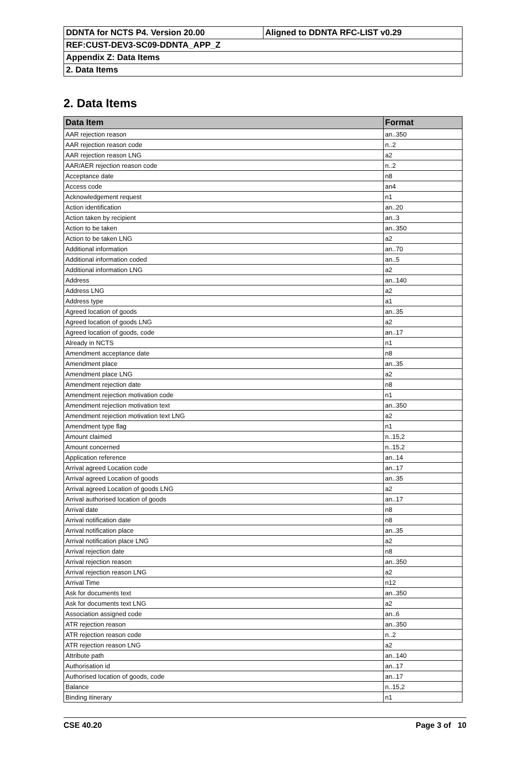| DDNTA for NCTS P4. Version 20.00 | Aligned to DDNTA RFC-LIST v0.29 |
| REF:CUST-DEV3-SC09-DDNTA_APP_Z | |
| Appendix Z: Data Items | |
| 2. Data Items | |
2. Data Items
| Data Item | Format |
| --- | --- |
| AAR rejection reason | an..350 |
| AAR rejection reason code | n..2 |
| AAR rejection reason LNG | a2 |
| AAR/AER rejection reason code | n..2 |
| Acceptance date | n8 |
| Access code | an4 |
| Acknowledgement request | n1 |
| Action identification | an..20 |
| Action taken by recipient | an..3 |
| Action to be taken | an..350 |
| Action to be taken LNG | a2 |
| Additional information | an..70 |
| Additional information coded | an..5 |
| Additional information LNG | a2 |
| Address | an..140 |
| Address LNG | a2 |
| Address type | a1 |
| Agreed location of goods | an..35 |
| Agreed location of goods LNG | a2 |
| Agreed location of goods, code | an..17 |
| Already in NCTS | n1 |
| Amendment acceptance date | n8 |
| Amendment place | an..35 |
| Amendment place LNG | a2 |
| Amendment rejection date | n8 |
| Amendment rejection motivation code | n1 |
| Amendment rejection motivation text | an..350 |
| Amendment rejection motivation text LNG | a2 |
| Amendment type flag | n1 |
| Amount claimed | n..15,2 |
| Amount concerned | n..15,2 |
| Application reference | an..14 |
| Arrival agreed Location code | an..17 |
| Arrival agreed Location of goods | an..35 |
| Arrival agreed Location of goods LNG | a2 |
| Arrival authorised location of goods | an..17 |
| Arrival date | n8 |
| Arrival notification date | n8 |
| Arrival notification place | an..35 |
| Arrival notification place LNG | a2 |
| Arrival rejection date | n8 |
| Arrival rejection reason | an..350 |
| Arrival rejection reason LNG | a2 |
| Arrival Time | n12 |
| Ask for documents text | an..350 |
| Ask for documents text LNG | a2 |
| Association assigned code | an..6 |
| ATR rejection reason | an..350 |
| ATR rejection reason code | n..2 |
| ATR rejection reason LNG | a2 |
| Attribute path | an..140 |
| Authorisation id | an..17 |
| Authorised location of goods, code | an..17 |
| Balance | n..15,2 |
| Binding itinerary | n1 |
CSE 40.20 Page 3 of 10